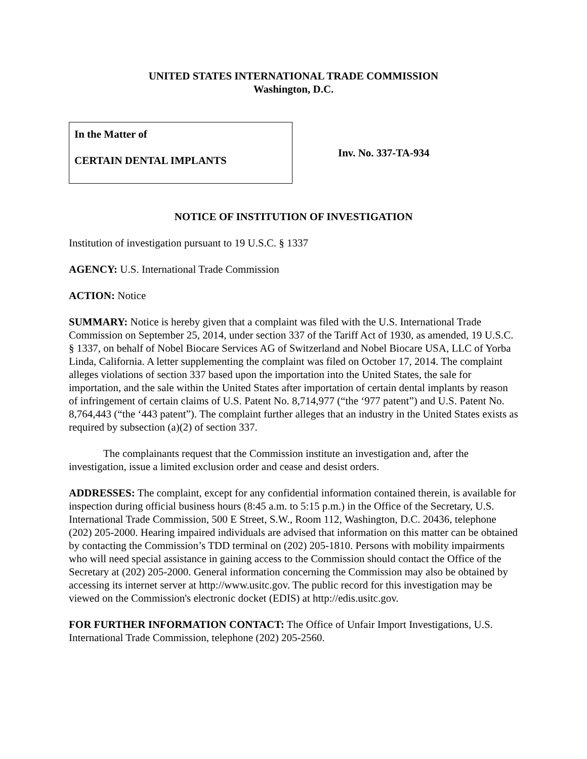UNITED STATES INTERNATIONAL TRADE COMMISSION
Washington, D.C.
In the Matter of
CERTAIN DENTAL IMPLANTS
Inv. No. 337-TA-934
NOTICE OF INSTITUTION OF INVESTIGATION
Institution of investigation pursuant to 19 U.S.C. § 1337
AGENCY: U.S. International Trade Commission
ACTION: Notice
SUMMARY: Notice is hereby given that a complaint was filed with the U.S. International Trade Commission on September 25, 2014, under section 337 of the Tariff Act of 1930, as amended, 19 U.S.C. § 1337, on behalf of Nobel Biocare Services AG of Switzerland and Nobel Biocare USA, LLC of Yorba Linda, California. A letter supplementing the complaint was filed on October 17, 2014. The complaint alleges violations of section 337 based upon the importation into the United States, the sale for importation, and the sale within the United States after importation of certain dental implants by reason of infringement of certain claims of U.S. Patent No. 8,714,977 (“the ‘977 patent”) and U.S. Patent No. 8,764,443 (“the ‘443 patent”). The complaint further alleges that an industry in the United States exists as required by subsection (a)(2) of section 337.
The complainants request that the Commission institute an investigation and, after the investigation, issue a limited exclusion order and cease and desist orders.
ADDRESSES: The complaint, except for any confidential information contained therein, is available for inspection during official business hours (8:45 a.m. to 5:15 p.m.) in the Office of the Secretary, U.S. International Trade Commission, 500 E Street, S.W., Room 112, Washington, D.C. 20436, telephone (202) 205-2000. Hearing impaired individuals are advised that information on this matter can be obtained by contacting the Commission’s TDD terminal on (202) 205-1810. Persons with mobility impairments who will need special assistance in gaining access to the Commission should contact the Office of the Secretary at (202) 205-2000. General information concerning the Commission may also be obtained by accessing its internet server at http://www.usitc.gov. The public record for this investigation may be viewed on the Commission's electronic docket (EDIS) at http://edis.usitc.gov.
FOR FURTHER INFORMATION CONTACT: The Office of Unfair Import Investigations, U.S. International Trade Commission, telephone (202) 205-2560.